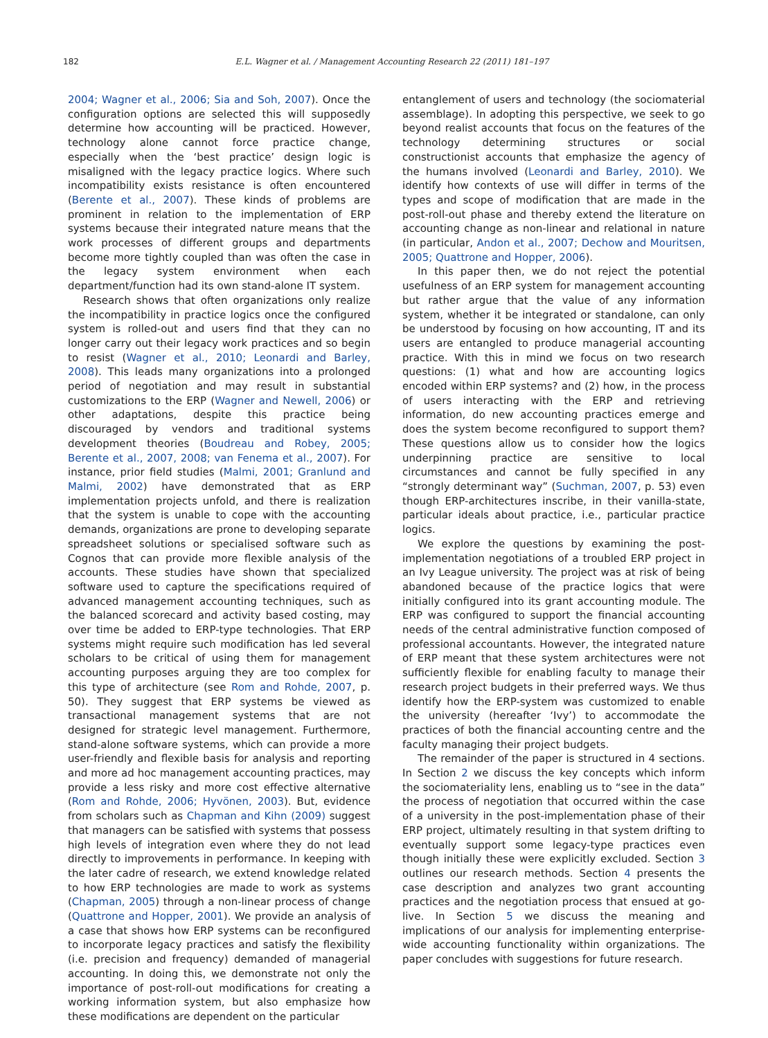182 E.L. Wagner et al. / Management Accounting Research 22 (2011) 181–197
2004; Wagner et al., 2006; Sia and Soh, 2007). Once the configuration options are selected this will supposedly determine how accounting will be practiced. However, technology alone cannot force practice change, especially when the ‘best practice’ design logic is misaligned with the legacy practice logics. Where such incompatibility exists resistance is often encountered (Berente et al., 2007). These kinds of problems are prominent in relation to the implementation of ERP systems because their integrated nature means that the work processes of different groups and departments become more tightly coupled than was often the case in the legacy system environment when each department/function had its own stand-alone IT system.
Research shows that often organizations only realize the incompatibility in practice logics once the configured system is rolled-out and users find that they can no longer carry out their legacy work practices and so begin to resist (Wagner et al., 2010; Leonardi and Barley, 2008). This leads many organizations into a prolonged period of negotiation and may result in substantial customizations to the ERP (Wagner and Newell, 2006) or other adaptations, despite this practice being discouraged by vendors and traditional systems development theories (Boudreau and Robey, 2005; Berente et al., 2007, 2008; van Fenema et al., 2007). For instance, prior field studies (Malmi, 2001; Granlund and Malmi, 2002) have demonstrated that as ERP implementation projects unfold, and there is realization that the system is unable to cope with the accounting demands, organizations are prone to developing separate spreadsheet solutions or specialised software such as Cognos that can provide more flexible analysis of the accounts. These studies have shown that specialized software used to capture the specifications required of advanced management accounting techniques, such as the balanced scorecard and activity based costing, may over time be added to ERP-type technologies. That ERP systems might require such modification has led several scholars to be critical of using them for management accounting purposes arguing they are too complex for this type of architecture (see Rom and Rohde, 2007, p. 50). They suggest that ERP systems be viewed as transactional management systems that are not designed for strategic level management. Furthermore, stand-alone software systems, which can provide a more user-friendly and flexible basis for analysis and reporting and more ad hoc management accounting practices, may provide a less risky and more cost effective alternative (Rom and Rohde, 2006; Hyvönen, 2003). But, evidence from scholars such as Chapman and Kihn (2009) suggest that managers can be satisfied with systems that possess high levels of integration even where they do not lead directly to improvements in performance. In keeping with the later cadre of research, we extend knowledge related to how ERP technologies are made to work as systems (Chapman, 2005) through a non-linear process of change (Quattrone and Hopper, 2001). We provide an analysis of a case that shows how ERP systems can be reconfigured to incorporate legacy practices and satisfy the flexibility (i.e. precision and frequency) demanded of managerial accounting. In doing this, we demonstrate not only the importance of post-roll-out modifications for creating a working information system, but also emphasize how these modifications are dependent on the particular
entanglement of users and technology (the sociomaterial assemblage). In adopting this perspective, we seek to go beyond realist accounts that focus on the features of the technology determining structures or social constructionist accounts that emphasize the agency of the humans involved (Leonardi and Barley, 2010). We identify how contexts of use will differ in terms of the types and scope of modification that are made in the post-roll-out phase and thereby extend the literature on accounting change as non-linear and relational in nature (in particular, Andon et al., 2007; Dechow and Mouritsen, 2005; Quattrone and Hopper, 2006).
In this paper then, we do not reject the potential usefulness of an ERP system for management accounting but rather argue that the value of any information system, whether it be integrated or standalone, can only be understood by focusing on how accounting, IT and its users are entangled to produce managerial accounting practice. With this in mind we focus on two research questions: (1) what and how are accounting logics encoded within ERP systems? and (2) how, in the process of users interacting with the ERP and retrieving information, do new accounting practices emerge and does the system become reconfigured to support them? These questions allow us to consider how the logics underpinning practice are sensitive to local circumstances and cannot be fully specified in any “strongly determinant way” (Suchman, 2007, p. 53) even though ERP-architectures inscribe, in their vanilla-state, particular ideals about practice, i.e., particular practice logics.
We explore the questions by examining the post-implementation negotiations of a troubled ERP project in an Ivy League university. The project was at risk of being abandoned because of the practice logics that were initially configured into its grant accounting module. The ERP was configured to support the financial accounting needs of the central administrative function composed of professional accountants. However, the integrated nature of ERP meant that these system architectures were not sufficiently flexible for enabling faculty to manage their research project budgets in their preferred ways. We thus identify how the ERP-system was customized to enable the university (hereafter ‘Ivy’) to accommodate the practices of both the financial accounting centre and the faculty managing their project budgets.
The remainder of the paper is structured in 4 sections. In Section 2 we discuss the key concepts which inform the sociomateriality lens, enabling us to “see in the data” the process of negotiation that occurred within the case of a university in the post-implementation phase of their ERP project, ultimately resulting in that system drifting to eventually support some legacy-type practices even though initially these were explicitly excluded. Section 3 outlines our research methods. Section 4 presents the case description and analyzes two grant accounting practices and the negotiation process that ensued at go-live. In Section 5 we discuss the meaning and implications of our analysis for implementing enterprise-wide accounting functionality within organizations. The paper concludes with suggestions for future research.